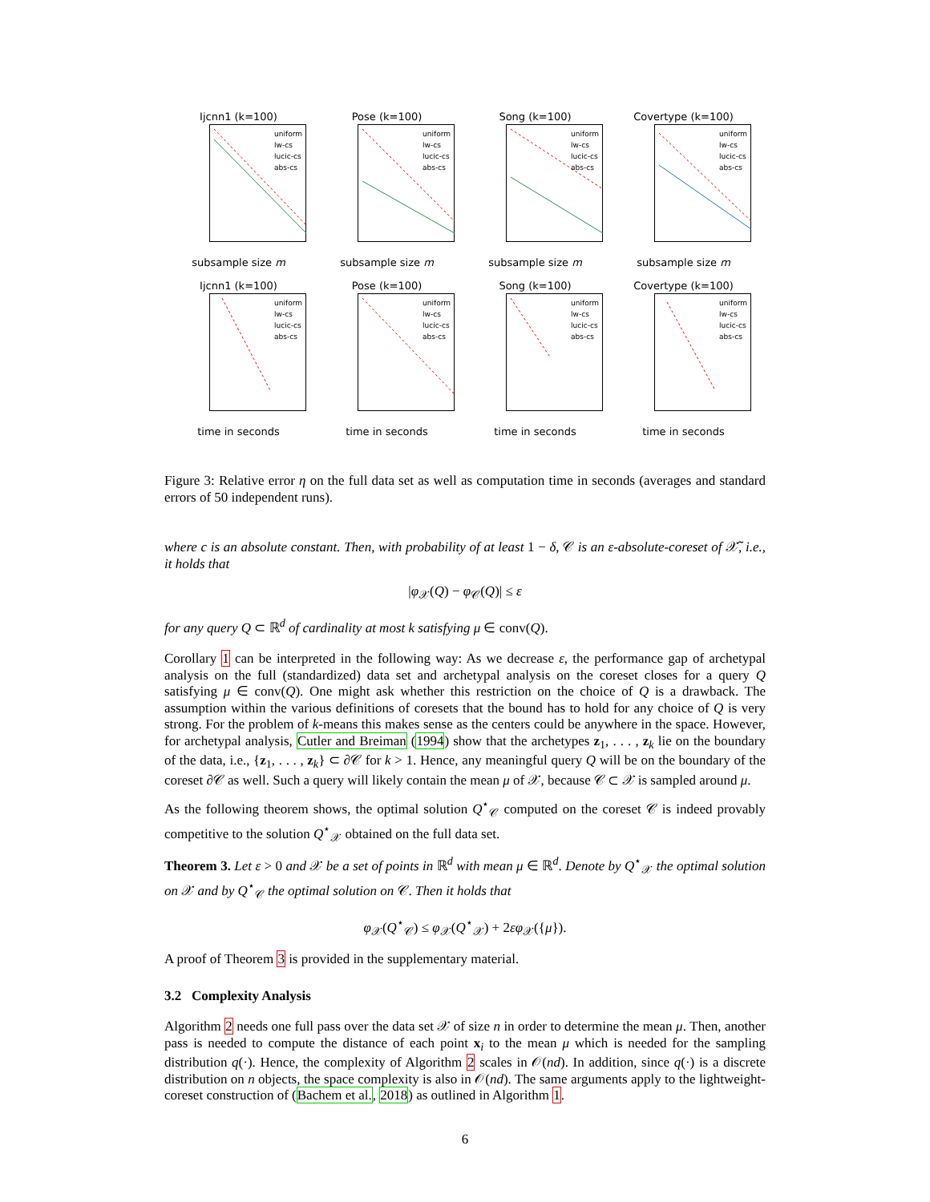Ijcnn1 (k=100)
uniform
lw-cs
lucic-cs
abs-cs
subsample size m
Pose (k=100)
uniform
lw-cs
lucic-cs
abs-cs
subsample size m
Song (k=100)
uniform
lw-cs
lucic-cs
abs-cs
subsample size m
Covertype (k=100)
uniform
lw-cs
lucic-cs
abs-cs
subsample size m
Ijcnn1 (k=100)
uniform
lw-cs
lucic-cs
abs-cs
time in seconds
Pose (k=100)
uniform
lw-cs
lucic-cs
abs-cs
time in seconds
Song (k=100)
uniform
lw-cs
lucic-cs
abs-cs
time in seconds
Covertype (k=100)
uniform
lw-cs
lucic-cs
abs-cs
time in seconds
Figure 3: Relative error η on the full data set as well as computation time in seconds (averages and standard errors of 50 independent runs).
where c is an absolute constant. Then, with probability of at least 1 − δ, 𝒞 is an ε-absolute-coreset of 𝒳̃, i.e., it holds that
|φ<sub>𝒳</sub>(Q) − φ<sub>𝒞</sub>(Q)| ≤ ε
for any query Q ⊂ ℝ<sup>d</sup> of cardinality at most k satisfying μ ∈ conv(Q).
Corollary 1 can be interpreted in the following way: As we decrease ε, the performance gap of archetypal analysis on the full (standardized) data set and archetypal analysis on the coreset closes for a query Q satisfying μ ∈ conv(Q). One might ask whether this restriction on the choice of Q is a drawback. The assumption within the various definitions of coresets that the bound has to hold for any choice of Q is very strong. For the problem of k-means this makes sense as the centers could be anywhere in the space. However, for archetypal analysis, Cutler and Breiman (1994) show that the archetypes z<sub>1</sub>, . . . , z<sub>k</sub> lie on the boundary of the data, i.e., {z<sub>1</sub>, . . . , z<sub>k</sub>} ⊂ ∂𝒞 for k > 1. Hence, any meaningful query Q will be on the boundary of the coreset ∂𝒞 as well. Such a query will likely contain the mean μ of 𝒳, because 𝒞 ⊂ 𝒳 is sampled around μ.
As the following theorem shows, the optimal solution Q<sup>⋆</sup><sub>𝒞</sub> computed on the coreset 𝒞 is indeed provably competitive to the solution Q<sup>⋆</sup><sub>𝒳</sub> obtained on the full data set.
Theorem 3. Let ε > 0 and 𝒳 be a set of points in ℝ<sup>d</sup> with mean μ ∈ ℝ<sup>d</sup>. Denote by Q<sup>⋆</sup><sub>𝒳</sub> the optimal solution on 𝒳 and by Q<sup>⋆</sup><sub>𝒞</sub> the optimal solution on 𝒞. Then it holds that
φ<sub>𝒳</sub>(Q<sup>⋆</sup><sub>𝒞</sub>) ≤ φ<sub>𝒳</sub>(Q<sup>⋆</sup><sub>𝒳</sub>) + 2εφ<sub>𝒳</sub>({μ}).
A proof of Theorem 3 is provided in the supplementary material.
3.2 Complexity Analysis
Algorithm 2 needs one full pass over the data set 𝒳 of size n in order to determine the mean μ. Then, another pass is needed to compute the distance of each point x<sub>i</sub> to the mean μ which is needed for the sampling distribution q(·). Hence, the complexity of Algorithm 2 scales in 𝒪(nd). In addition, since q(·) is a discrete distribution on n objects, the space complexity is also in 𝒪(nd). The same arguments apply to the lightweight-coreset construction of (Bachem et al., 2018) as outlined in Algorithm 1.
6